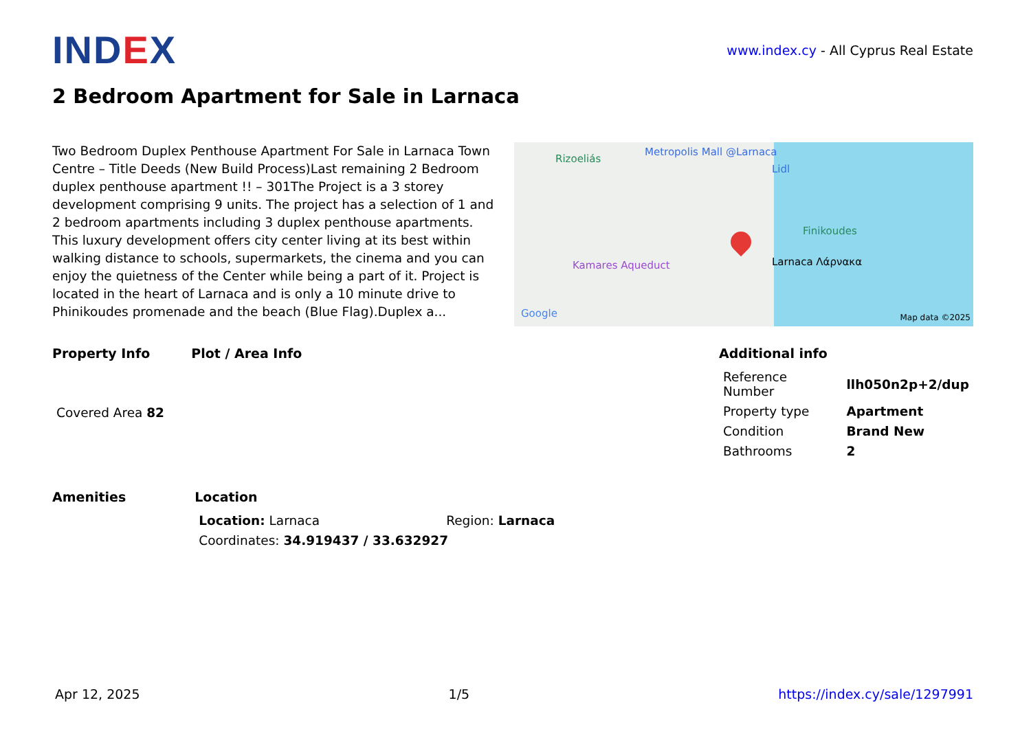IND EX
www.index.cy - All Cyprus Real Estate
2 Bedroom Apartment for Sale in Larnaca
Two Bedroom Duplex Penthouse Apartment For Sale in Larnaca Town Centre – Title Deeds (New Build Process)Last remaining 2 Bedroom duplex penthouse apartment !! – 301The Project is a 3 storey development comprising 9 units. The project has a selection of 1 and 2 bedroom apartments including 3 duplex penthouse apartments. This luxury development offers city center living at its best within walking distance to schools, supermarkets, the cinema and you can enjoy the quietness of the Center while being a part of it. Project is located in the heart of Larnaca and is only a 10 minute drive to Phinikoudes promenade and the beach (Blue Flag).Duplex a...
Rizoeliás
Metropolis Mall @Larnaca
Larnaca Λάρνακα
Lidl
Finikoudes
Kamares Aqueduct
Google Map data ©2025
Property Info Plot / Area Info
| Covered Area 82 |
Additional info
| Reference Number | llh050n2p+2/dup |
| Property type | Apartment |
| Condition | Brand New |
| Bathrooms | 2 |
Amenities Location
| Location: Larnaca | Region: Larnaca |
| Coordinates: 34.919437 / 33.632927 | |
Apr 12, 2025 1/5 https://index.cy/sale/1297991